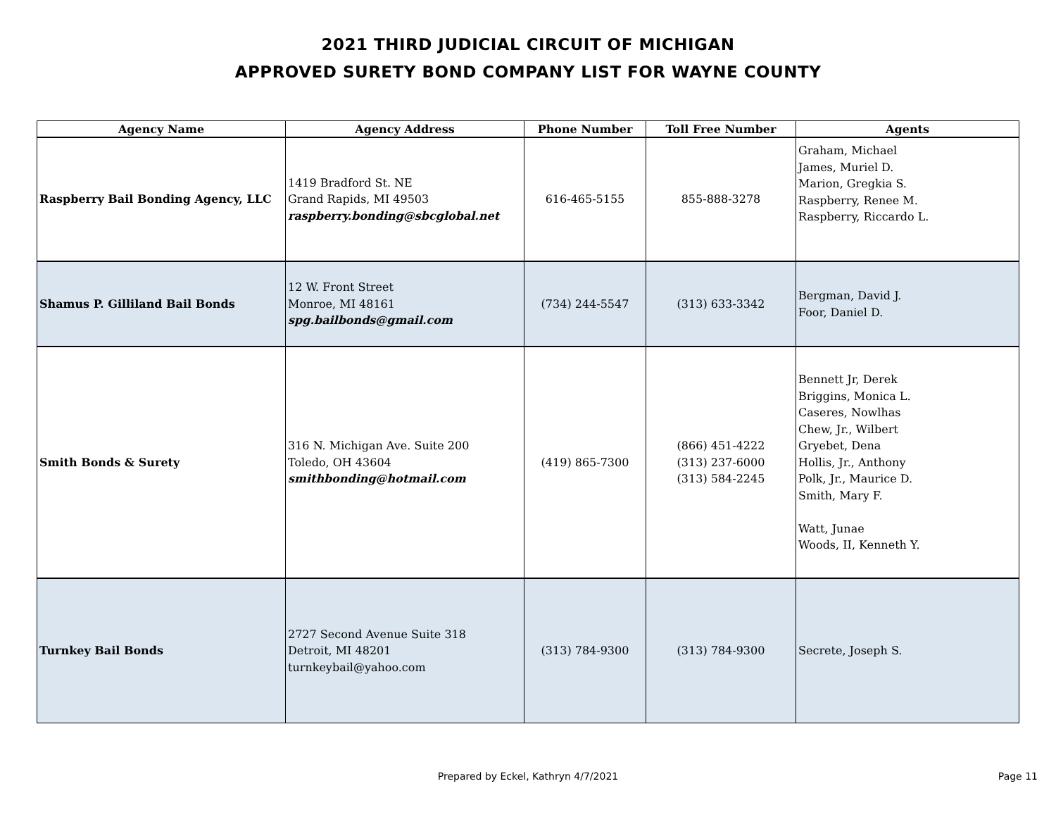2021 THIRD JUDICIAL CIRCUIT OF MICHIGAN
APPROVED SURETY BOND COMPANY LIST FOR WAYNE COUNTY
| Agency Name | Agency Address | Phone Number | Toll Free Number | Agents |
| --- | --- | --- | --- | --- |
| Raspberry Bail Bonding Agency, LLC | 1419 Bradford St. NE Grand Rapids, MI 49503 raspberry.bonding@sbcglobal.net | 616-465-5155 | 855-888-3278 | Graham, Michael James, Muriel D. Marion, Gregkia S. Raspberry, Renee M. Raspberry, Riccardo L. |
| Shamus P. Gilliland Bail Bonds | 12 W. Front Street Monroe, MI 48161 spg.bailbonds@gmail.com | (734) 244-5547 | (313) 633-3342 | Bergman, David J. Foor, Daniel D. |
| Smith Bonds & Surety | 316 N. Michigan Ave. Suite 200 Toledo, OH 43604 smithbonding@hotmail.com | (419) 865-7300 | (866) 451-4222 (313) 237-6000 (313) 584-2245 | Bennett Jr, Derek Briggins, Monica L. Caseres, Nowlhas Chew, Jr., Wilbert Gryebet, Dena Hollis, Jr., Anthony Polk, Jr., Maurice D. Smith, Mary F. Watt, Junae Woods, II, Kenneth Y. |
| Turnkey Bail Bonds | 2727 Second Avenue Suite 318 Detroit, MI 48201 turnkeybail@yahoo.com | (313) 784-9300 | (313) 784-9300 | Secrete, Joseph S. |
Prepared by Eckel, Kathryn 4/7/2021 Page 11